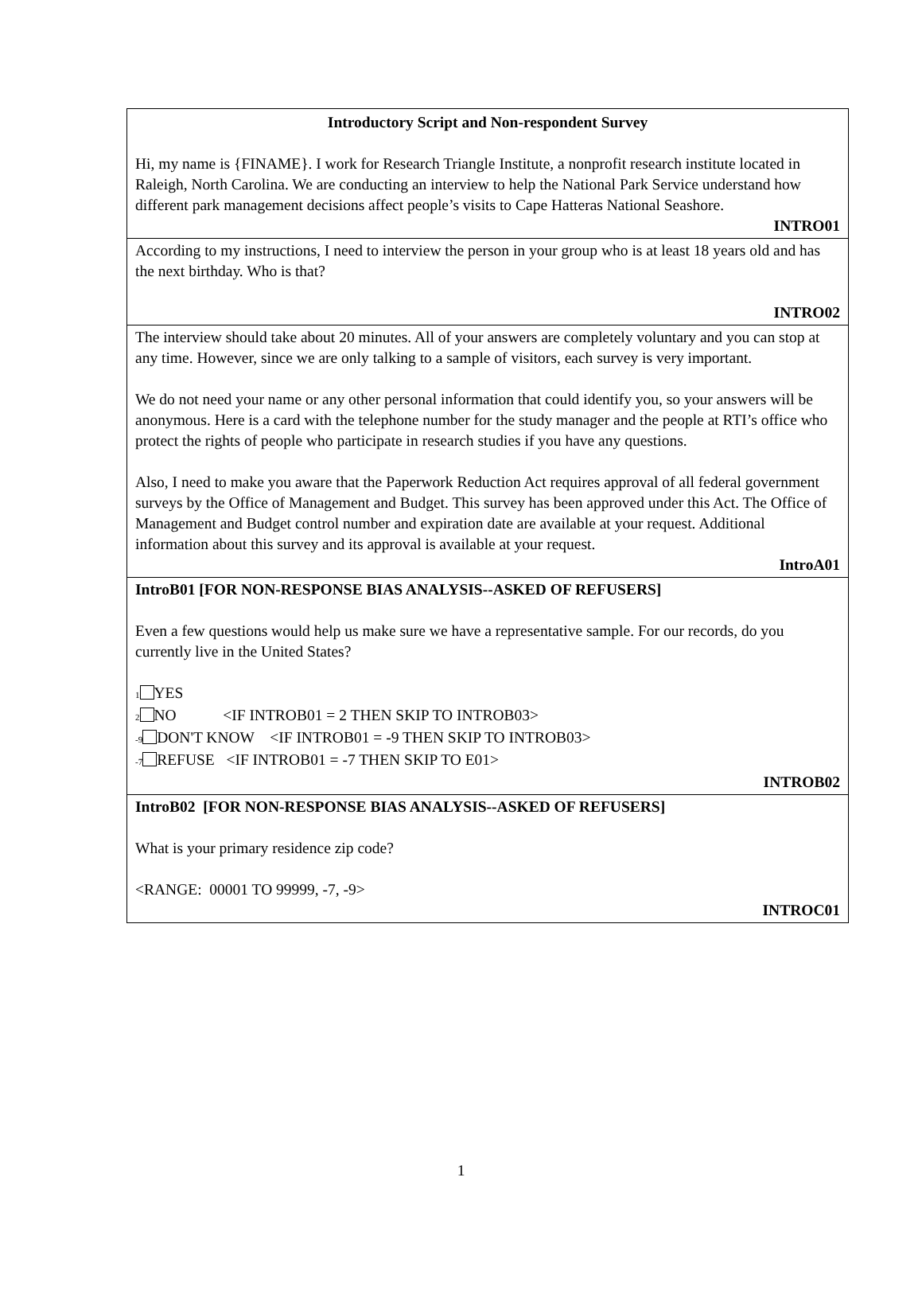Introductory Script and Non-respondent Survey
Hi, my name is {FINAME}. I work for Research Triangle Institute, a nonprofit research institute located in Raleigh, North Carolina. We are conducting an interview to help the National Park Service understand how different park management decisions affect people’s visits to Cape Hatteras National Seashore.
INTRO01
According to my instructions, I need to interview the person in your group who is at least 18 years old and has the next birthday. Who is that?
INTRO02
The interview should take about 20 minutes. All of your answers are completely voluntary and you can stop at any time. However, since we are only talking to a sample of visitors, each survey is very important.
We do not need your name or any other personal information that could identify you, so your answers will be anonymous. Here is a card with the telephone number for the study manager and the people at RTI’s office who protect the rights of people who participate in research studies if you have any questions.
Also, I need to make you aware that the Paperwork Reduction Act requires approval of all federal government surveys by the Office of Management and Budget. This survey has been approved under this Act. The Office of Management and Budget control number and expiration date are available at your request. Additional information about this survey and its approval is available at your request.
IntroA01
IntroB01 [FOR NON-RESPONSE BIAS ANALYSIS--ASKED OF REFUSERS]
Even a few questions would help us make sure we have a representative sample. For our records, do you currently live in the United States?
1 YES
2 NO <IF INTROB01 = 2 THEN SKIP TO INTROB03>
-9 DON'T KNOW <IF INTROB01 = -9 THEN SKIP TO INTROB03>
-7 REFUSE <IF INTROB01 = -7 THEN SKIP TO E01>
INTROB02
IntroB02 [FOR NON-RESPONSE BIAS ANALYSIS--ASKED OF REFUSERS]
What is your primary residence zip code?
<RANGE: 00001 TO 99999, -7, -9>
INTROC01
1